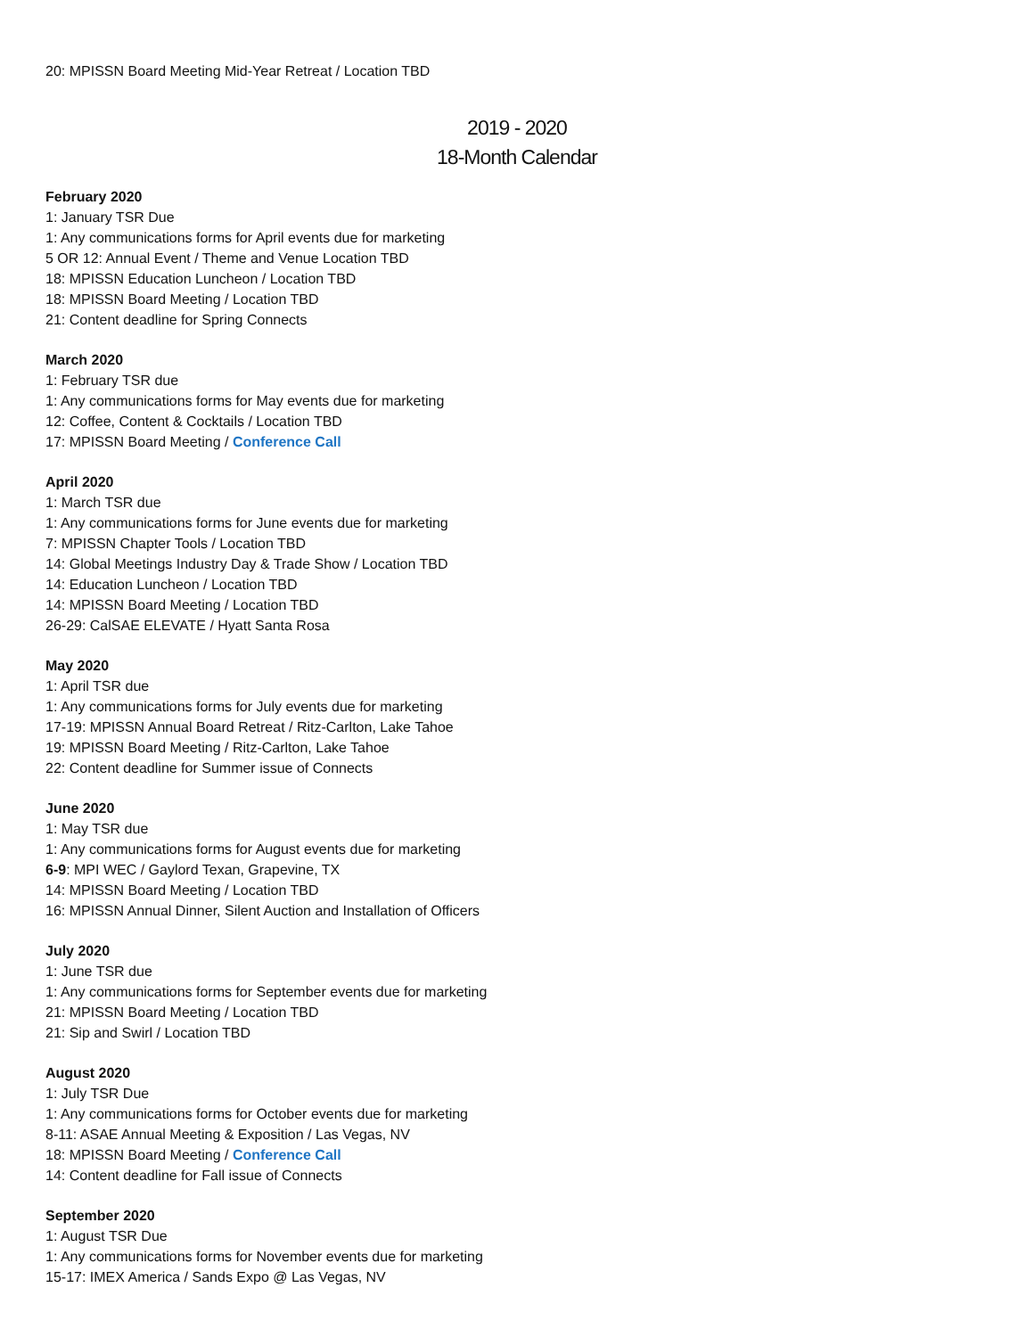20: MPISSN Board Meeting Mid-Year Retreat / Location TBD
2019 - 2020
18-Month Calendar
February 2020
1: January TSR Due
1: Any communications forms for April events due for marketing
5 OR 12: Annual Event / Theme and Venue Location TBD
18: MPISSN Education Luncheon / Location TBD
18: MPISSN Board Meeting / Location TBD
21: Content deadline for Spring Connects
March 2020
1: February TSR due
1: Any communications forms for May events due for marketing
12: Coffee, Content & Cocktails / Location TBD
17: MPISSN Board Meeting / Conference Call
April 2020
1: March TSR due
1: Any communications forms for June events due for marketing
7: MPISSN Chapter Tools / Location TBD
14: Global Meetings Industry Day & Trade Show / Location TBD
14: Education Luncheon / Location TBD
14: MPISSN Board Meeting / Location TBD
26-29: CalSAE ELEVATE / Hyatt Santa Rosa
May 2020
1: April TSR due
1: Any communications forms for July events due for marketing
17-19: MPISSN Annual Board Retreat / Ritz-Carlton, Lake Tahoe
19: MPISSN Board Meeting / Ritz-Carlton, Lake Tahoe
22: Content deadline for Summer issue of Connects
June 2020
1: May TSR due
1: Any communications forms for August events due for marketing
6-9: MPI WEC / Gaylord Texan, Grapevine, TX
14: MPISSN Board Meeting / Location TBD
16: MPISSN Annual Dinner, Silent Auction and Installation of Officers
July 2020
1: June TSR due
1: Any communications forms for September events due for marketing
21: MPISSN Board Meeting / Location TBD
21: Sip and Swirl / Location TBD
August 2020
1: July TSR Due
1: Any communications forms for October events due for marketing
8-11: ASAE Annual Meeting & Exposition / Las Vegas, NV
18: MPISSN Board Meeting / Conference Call
14: Content deadline for Fall issue of Connects
September 2020
1: August TSR Due
1: Any communications forms for November events due for marketing
15-17: IMEX America / Sands Expo @ Las Vegas, NV